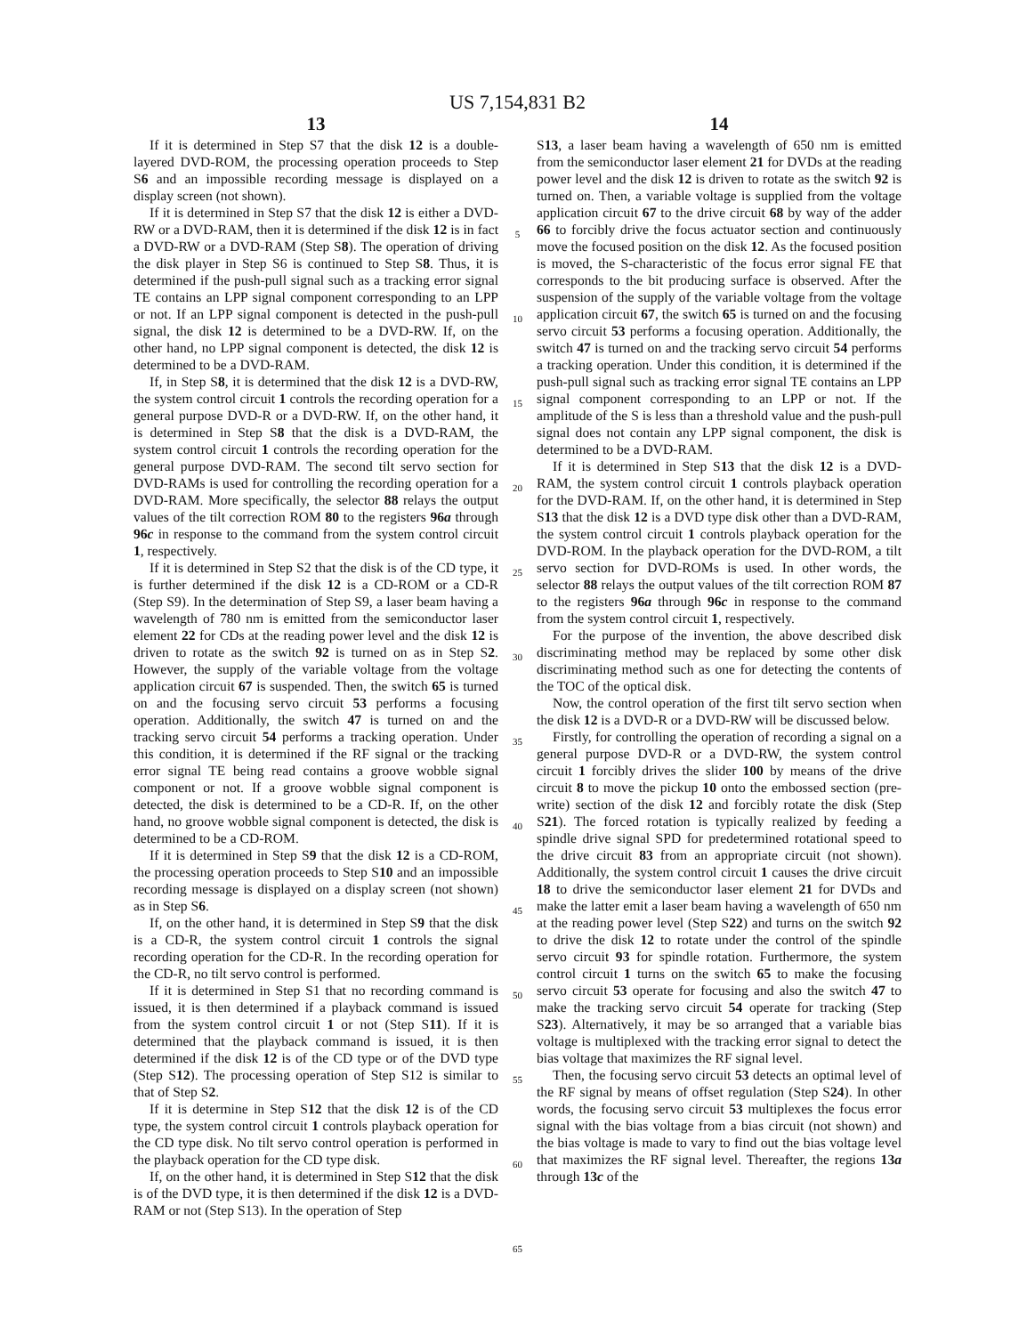US 7,154,831 B2
13
If it is determined in Step S7 that the disk 12 is a double-layered DVD-ROM, the processing operation proceeds to Step S6 and an impossible recording message is displayed on a display screen (not shown).
If it is determined in Step S7 that the disk 12 is either a DVD-RW or a DVD-RAM, then it is determined if the disk 12 is in fact a DVD-RW or a DVD-RAM (Step S8). The operation of driving the disk player in Step S6 is continued to Step S8. Thus, it is determined if the push-pull signal such as a tracking error signal TE contains an LPP signal component corresponding to an LPP or not. If an LPP signal component is detected in the push-pull signal, the disk 12 is determined to be a DVD-RW. If, on the other hand, no LPP signal component is detected, the disk 12 is determined to be a DVD-RAM.
If, in Step S8, it is determined that the disk 12 is a DVD-RW, the system control circuit 1 controls the recording operation for a general purpose DVD-R or a DVD-RW. If, on the other hand, it is determined in Step S8 that the disk is a DVD-RAM, the system control circuit 1 controls the recording operation for the general purpose DVD-RAM. The second tilt servo section for DVD-RAMs is used for controlling the recording operation for a DVD-RAM. More specifically, the selector 88 relays the output values of the tilt correction ROM 80 to the registers 96a through 96c in response to the command from the system control circuit 1, respectively.
If it is determined in Step S2 that the disk is of the CD type, it is further determined if the disk 12 is a CD-ROM or a CD-R (Step S9). In the determination of Step S9, a laser beam having a wavelength of 780 nm is emitted from the semiconductor laser element 22 for CDs at the reading power level and the disk 12 is driven to rotate as the switch 92 is turned on as in Step S2. However, the supply of the variable voltage from the voltage application circuit 67 is suspended. Then, the switch 65 is turned on and the focusing servo circuit 53 performs a focusing operation. Additionally, the switch 47 is turned on and the tracking servo circuit 54 performs a tracking operation. Under this condition, it is determined if the RF signal or the tracking error signal TE being read contains a groove wobble signal component or not. If a groove wobble signal component is detected, the disk is determined to be a CD-R. If, on the other hand, no groove wobble signal component is detected, the disk is determined to be a CD-ROM.
If it is determined in Step S9 that the disk 12 is a CD-ROM, the processing operation proceeds to Step S10 and an impossible recording message is displayed on a display screen (not shown) as in Step S6.
If, on the other hand, it is determined in Step S9 that the disk is a CD-R, the system control circuit 1 controls the signal recording operation for the CD-R. In the recording operation for the CD-R, no tilt servo control is performed.
If it is determined in Step S1 that no recording command is issued, it is then determined if a playback command is issued from the system control circuit 1 or not (Step S11). If it is determined that the playback command is issued, it is then determined if the disk 12 is of the CD type or of the DVD type (Step S12). The processing operation of Step S12 is similar to that of Step S2.
If it is determine in Step S12 that the disk 12 is of the CD type, the system control circuit 1 controls playback operation for the CD type disk. No tilt servo control operation is performed in the playback operation for the CD type disk.
If, on the other hand, it is determined in Step S12 that the disk is of the DVD type, it is then determined if the disk 12 is a DVD-RAM or not (Step S13). In the operation of Step
5
10
15
20
25
30
35
40
45
50
55
60
65
14
S13, a laser beam having a wavelength of 650 nm is emitted from the semiconductor laser element 21 for DVDs at the reading power level and the disk 12 is driven to rotate as the switch 92 is turned on. Then, a variable voltage is supplied from the voltage application circuit 67 to the drive circuit 68 by way of the adder 66 to forcibly drive the focus actuator section and continuously move the focused position on the disk 12. As the focused position is moved, the S-characteristic of the focus error signal FE that corresponds to the bit producing surface is observed. After the suspension of the supply of the variable voltage from the voltage application circuit 67, the switch 65 is turned on and the focusing servo circuit 53 performs a focusing operation. Additionally, the switch 47 is turned on and the tracking servo circuit 54 performs a tracking operation. Under this condition, it is determined if the push-pull signal such as tracking error signal TE contains an LPP signal component corresponding to an LPP or not. If the amplitude of the S is less than a threshold value and the push-pull signal does not contain any LPP signal component, the disk is determined to be a DVD-RAM.
If it is determined in Step S13 that the disk 12 is a DVD-RAM, the system control circuit 1 controls playback operation for the DVD-RAM. If, on the other hand, it is determined in Step S13 that the disk 12 is a DVD type disk other than a DVD-RAM, the system control circuit 1 controls playback operation for the DVD-ROM. In the playback operation for the DVD-ROM, a tilt servo section for DVD-ROMs is used. In other words, the selector 88 relays the output values of the tilt correction ROM 87 to the registers 96a through 96c in response to the command from the system control circuit 1, respectively.
For the purpose of the invention, the above described disk discriminating method may be replaced by some other disk discriminating method such as one for detecting the contents of the TOC of the optical disk.
Now, the control operation of the first tilt servo section when the disk 12 is a DVD-R or a DVD-RW will be discussed below.
Firstly, for controlling the operation of recording a signal on a general purpose DVD-R or a DVD-RW, the system control circuit 1 forcibly drives the slider 100 by means of the drive circuit 8 to move the pickup 10 onto the embossed section (pre-write) section of the disk 12 and forcibly rotate the disk (Step S21). The forced rotation is typically realized by feeding a spindle drive signal SPD for predetermined rotational speed to the drive circuit 83 from an appropriate circuit (not shown). Additionally, the system control circuit 1 causes the drive circuit 18 to drive the semiconductor laser element 21 for DVDs and make the latter emit a laser beam having a wavelength of 650 nm at the reading power level (Step S22) and turns on the switch 92 to drive the disk 12 to rotate under the control of the spindle servo circuit 93 for spindle rotation. Furthermore, the system control circuit 1 turns on the switch 65 to make the focusing servo circuit 53 operate for focusing and also the switch 47 to make the tracking servo circuit 54 operate for tracking (Step S23). Alternatively, it may be so arranged that a variable bias voltage is multiplexed with the tracking error signal to detect the bias voltage that maximizes the RF signal level.
Then, the focusing servo circuit 53 detects an optimal level of the RF signal by means of offset regulation (Step S24). In other words, the focusing servo circuit 53 multiplexes the focus error signal with the bias voltage from a bias circuit (not shown) and the bias voltage is made to vary to find out the bias voltage level that maximizes the RF signal level. Thereafter, the regions 13a through 13c of the